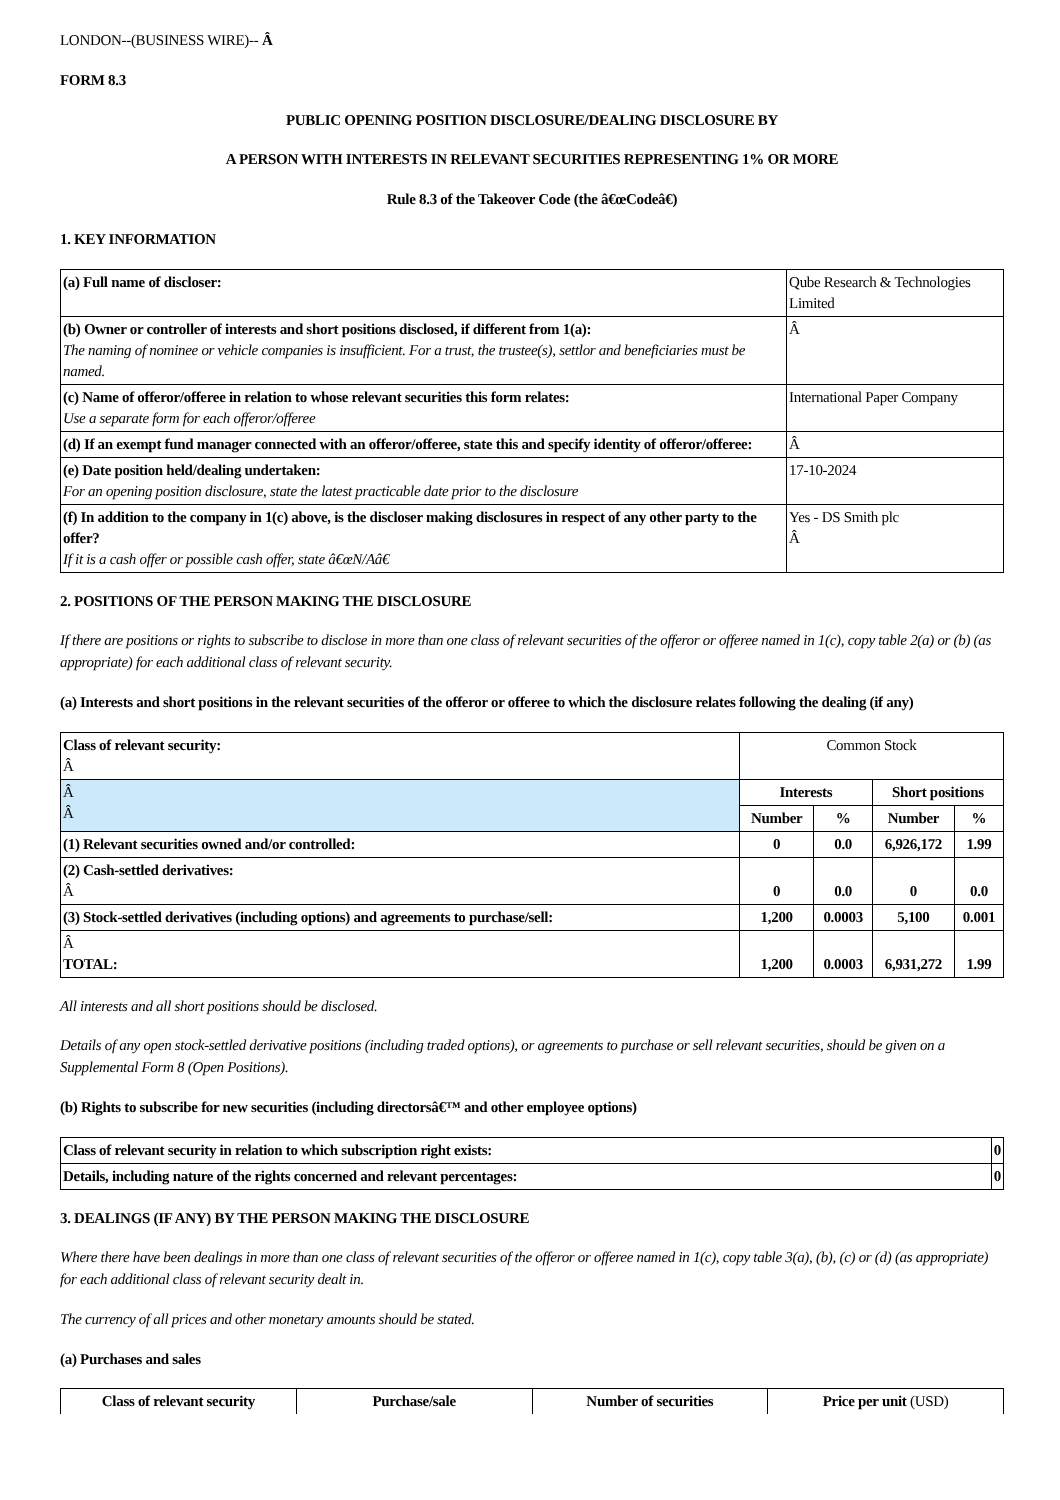LONDON--(BUSINESS WIRE)-- Â
FORM 8.3
PUBLIC OPENING POSITION DISCLOSURE/DEALING DISCLOSURE BY
A PERSON WITH INTERESTS IN RELEVANT SECURITIES REPRESENTING 1% OR MORE
Rule 8.3 of the Takeover Code (the â€œCodeâ€)
1. KEY INFORMATION
| (a) Full name of discloser: | Qube Research & Technologies Limited |
| (b) Owner or controller of interests and short positions disclosed, if different from 1(a): The naming of nominee or vehicle companies is insufficient. For a trust, the trustee(s), settlor and beneficiaries must be named. | Â |
| (c) Name of offeror/offeree in relation to whose relevant securities this form relates: Use a separate form for each offeror/offeree | International Paper Company |
| (d) If an exempt fund manager connected with an offeror/offeree, state this and specify identity of offeror/offeree: | Â |
| (e) Date position held/dealing undertaken: For an opening position disclosure, state the latest practicable date prior to the disclosure | 17-10-2024 |
| (f) In addition to the company in 1(c) above, is the discloser making disclosures in respect of any other party to the offer? If it is a cash offer or possible cash offer, state â€œN/Aâ€ | Yes - DS Smith plc Â |
2. POSITIONS OF THE PERSON MAKING THE DISCLOSURE
If there are positions or rights to subscribe to disclose in more than one class of relevant securities of the offeror or offeree named in 1(c), copy table 2(a) or (b) (as appropriate) for each additional class of relevant security.
(a) Interests and short positions in the relevant securities of the offeror or offeree to which the disclosure relates following the dealing (if any)
| Class of relevant security: Â | Common Stock | | | |
| Â Â | Interests | | Short positions | |
| | Number | % | Number | % |
| (1) Relevant securities owned and/or controlled: | 0 | 0.0 | 6,926,172 | 1.99 |
| (2) Cash-settled derivatives: Â | 0 | 0.0 | 0 | 0.0 |
| (3) Stock-settled derivatives (including options) and agreements to purchase/sell: | 1,200 | 0.0003 | 5,100 | 0.001 |
| Â TOTAL: | 1,200 | 0.0003 | 6,931,272 | 1.99 |
All interests and all short positions should be disclosed.
Details of any open stock-settled derivative positions (including traded options), or agreements to purchase or sell relevant securities, should be given on a Supplemental Form 8 (Open Positions).
(b) Rights to subscribe for new securities (including directorsâ€™ and other employee options)
| Class of relevant security in relation to which subscription right exists: | 0 |
| Details, including nature of the rights concerned and relevant percentages: | 0 |
3. DEALINGS (IF ANY) BY THE PERSON MAKING THE DISCLOSURE
Where there have been dealings in more than one class of relevant securities of the offeror or offeree named in 1(c), copy table 3(a), (b), (c) or (d) (as appropriate) for each additional class of relevant security dealt in.
The currency of all prices and other monetary amounts should be stated.
(a) Purchases and sales
| Class of relevant security | Purchase/sale | Number of securities | Price per unit (USD) |
| --- | --- | --- | --- |